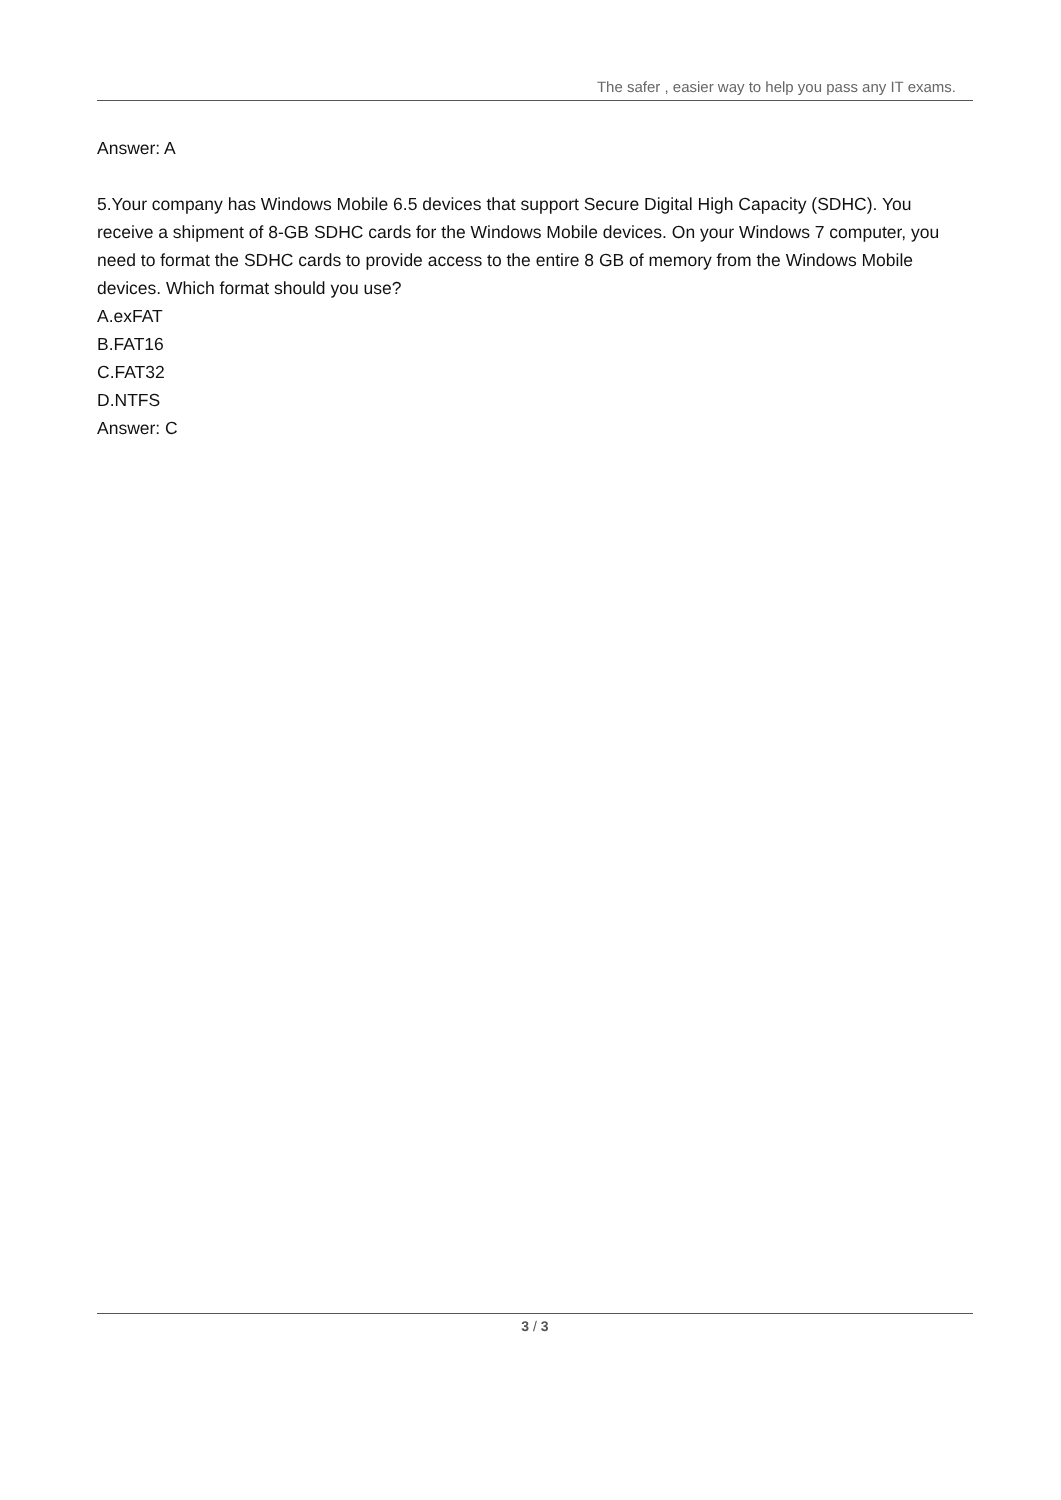The safer , easier way to help you pass any IT exams.
Answer: A
5.Your company has Windows Mobile 6.5 devices that support Secure Digital High Capacity (SDHC). You receive a shipment of 8-GB SDHC cards for the Windows Mobile devices. On your Windows 7 computer, you need to format the SDHC cards to provide access to the entire 8 GB of memory from the Windows Mobile devices. Which format should you use?
A.exFAT
B.FAT16
C.FAT32
D.NTFS
Answer: C
3 / 3